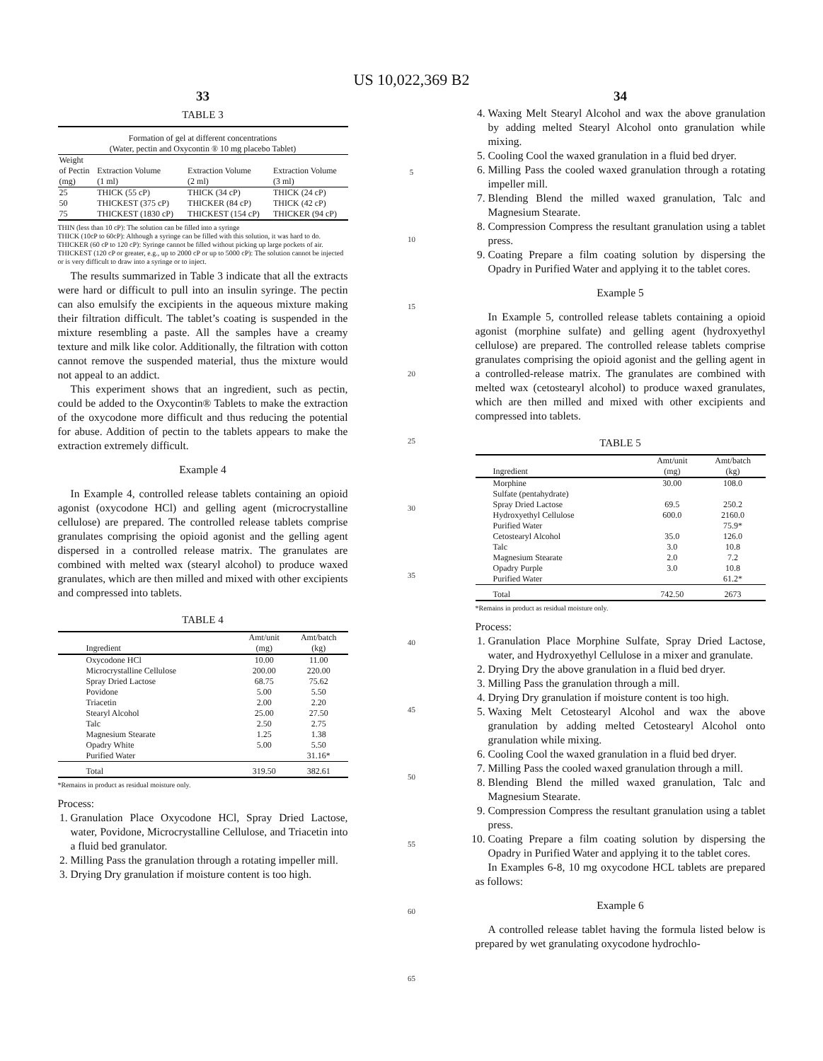US 10,022,369 B2
33
TABLE 3
| Formation of gel at different concentrations (Water, pectin and Oxycontin ® 10 mg placebo Tablet) | | | |
| --- | --- | --- | --- |
| Weight of Pectin (mg) | Extraction Volume (1 ml) | Extraction Volume (2 ml) | Extraction Volume (3 ml) |
| 25 | THICK (55 cP) | THICK (34 cP) | THICK (24 cP) |
| 50 | THICKEST (375 cP) | THICKER (84 cP) | THICK (42 cP) |
| 75 | THICKEST (1830 cP) | THICKEST (154 cP) | THICKER (94 cP) |
THIN (less than 10 cP): The solution can be filled into a syringe
THICK (10cP to 60cP): Although a syringe can be filled with this solution, it was hard to do.
THICKER (60 cP to 120 cP): Syringe cannot be filled without picking up large pockets of air.
THICKEST (120 cP or greater, e.g., up to 2000 cP or up to 5000 cP): The solution cannot be injected or is very difficult to draw into a syringe or to inject.
The results summarized in Table 3 indicate that all the extracts were hard or difficult to pull into an insulin syringe. The pectin can also emulsify the excipients in the aqueous mixture making their filtration difficult. The tablet’s coating is suspended in the mixture resembling a paste. All the samples have a creamy texture and milk like color. Additionally, the filtration with cotton cannot remove the suspended material, thus the mixture would not appeal to an addict.
This experiment shows that an ingredient, such as pectin, could be added to the Oxycontin® Tablets to make the extraction of the oxycodone more difficult and thus reducing the potential for abuse. Addition of pectin to the tablets appears to make the extraction extremely difficult.
Example 4
In Example 4, controlled release tablets containing an opioid agonist (oxycodone HCl) and gelling agent (microcrystalline cellulose) are prepared. The controlled release tablets comprise granulates comprising the opioid agonist and the gelling agent dispersed in a controlled release matrix. The granulates are combined with melted wax (stearyl alcohol) to produce waxed granulates, which are then milled and mixed with other excipients and compressed into tablets.
TABLE 4
| Ingredient | Amt/unit (mg) | Amt/batch (kg) |
| --- | --- | --- |
| Oxycodone HCl | 10.00 | 11.00 |
| Microcrystalline Cellulose | 200.00 | 220.00 |
| Spray Dried Lactose | 68.75 | 75.62 |
| Povidone | 5.00 | 5.50 |
| Triacetin | 2.00 | 2.20 |
| Stearyl Alcohol | 25.00 | 27.50 |
| Talc | 2.50 | 2.75 |
| Magnesium Stearate | 1.25 | 1.38 |
| Opadry White | 5.00 | 5.50 |
| Purified Water | | 31.16* |
| Total | 319.50 | 382.61 |
*Remains in product as residual moisture only.
Process:
1. Granulation Place Oxycodone HCl, Spray Dried Lactose, water, Povidone, Microcrystalline Cellulose, and Triacetin into a fluid bed granulator.
2. Milling Pass the granulation through a rotating impeller mill.
3. Drying Dry granulation if moisture content is too high.
5
10
15
20
25
30
35
40
45
50
55
60
65
34
4. Waxing Melt Stearyl Alcohol and wax the above granulation by adding melted Stearyl Alcohol onto granulation while mixing.
5. Cooling Cool the waxed granulation in a fluid bed dryer.
6. Milling Pass the cooled waxed granulation through a rotating impeller mill.
7. Blending Blend the milled waxed granulation, Talc and Magnesium Stearate.
8. Compression Compress the resultant granulation using a tablet press.
9. Coating Prepare a film coating solution by dispersing the Opadry in Purified Water and applying it to the tablet cores.
Example 5
In Example 5, controlled release tablets containing a opioid agonist (morphine sulfate) and gelling agent (hydroxyethyl cellulose) are prepared. The controlled release tablets comprise granulates comprising the opioid agonist and the gelling agent in a controlled-release matrix. The granulates are combined with melted wax (cetostearyl alcohol) to produce waxed granulates, which are then milled and mixed with other excipients and compressed into tablets.
TABLE 5
| Ingredient | Amt/unit (mg) | Amt/batch (kg) |
| --- | --- | --- |
| Morphine Sulfate (pentahydrate) | 30.00 | 108.0 |
| Spray Dried Lactose | 69.5 | 250.2 |
| Hydroxyethyl Cellulose | 600.0 | 2160.0 |
| Purified Water | | 75.9* |
| Cetostearyl Alcohol | 35.0 | 126.0 |
| Talc | 3.0 | 10.8 |
| Magnesium Stearate | 2.0 | 7.2 |
| Opadry Purple | 3.0 | 10.8 |
| Purified Water | | 61.2* |
| Total | 742.50 | 2673 |
*Remains in product as residual moisture only.
Process:
1. Granulation Place Morphine Sulfate, Spray Dried Lactose, water, and Hydroxyethyl Cellulose in a mixer and granulate.
2. Drying Dry the above granulation in a fluid bed dryer.
3. Milling Pass the granulation through a mill.
4. Drying Dry granulation if moisture content is too high.
5. Waxing Melt Cetostearyl Alcohol and wax the above granulation by adding melted Cetostearyl Alcohol onto granulation while mixing.
6. Cooling Cool the waxed granulation in a fluid bed dryer.
7. Milling Pass the cooled waxed granulation through a mill.
8. Blending Blend the milled waxed granulation, Talc and Magnesium Stearate.
9. Compression Compress the resultant granulation using a tablet press.
10. Coating Prepare a film coating solution by dispersing the Opadry in Purified Water and applying it to the tablet cores.
In Examples 6-8, 10 mg oxycodone HCL tablets are prepared as follows:
Example 6
A controlled release tablet having the formula listed below is prepared by wet granulating oxycodone hydrochlo-